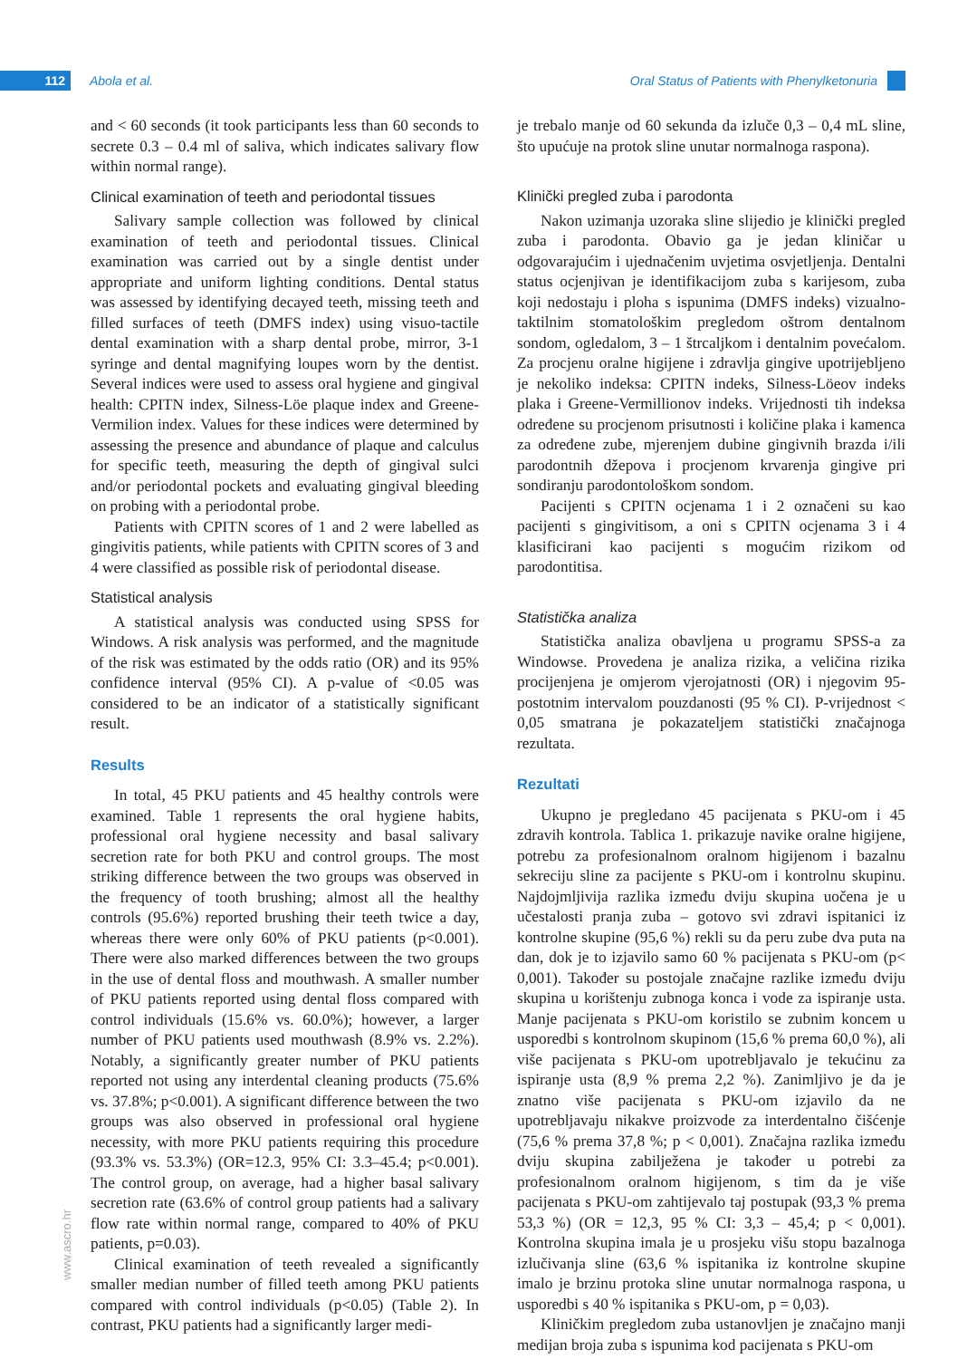112 Abola et al.
Oral Status of Patients with Phenylketonuria
and < 60 seconds (it took participants less than 60 seconds to secrete 0.3 – 0.4 ml of saliva, which indicates salivary flow within normal range).
Clinical examination of teeth and periodontal tissues
Salivary sample collection was followed by clinical examination of teeth and periodontal tissues. Clinical examination was carried out by a single dentist under appropriate and uniform lighting conditions. Dental status was assessed by identifying decayed teeth, missing teeth and filled surfaces of teeth (DMFS index) using visuo-tactile dental examination with a sharp dental probe, mirror, 3-1 syringe and dental magnifying loupes worn by the dentist. Several indices were used to assess oral hygiene and gingival health: CPITN index, Silness-Löe plaque index and Greene-Vermilion index. Values for these indices were determined by assessing the presence and abundance of plaque and calculus for specific teeth, measuring the depth of gingival sulci and/or periodontal pockets and evaluating gingival bleeding on probing with a periodontal probe.
Patients with CPITN scores of 1 and 2 were labelled as gingivitis patients, while patients with CPITN scores of 3 and 4 were classified as possible risk of periodontal disease.
Statistical analysis
A statistical analysis was conducted using SPSS for Windows. A risk analysis was performed, and the magnitude of the risk was estimated by the odds ratio (OR) and its 95% confidence interval (95% CI). A p-value of <0.05 was considered to be an indicator of a statistically significant result.
Results
In total, 45 PKU patients and 45 healthy controls were examined. Table 1 represents the oral hygiene habits, professional oral hygiene necessity and basal salivary secretion rate for both PKU and control groups. The most striking difference between the two groups was observed in the frequency of tooth brushing; almost all the healthy controls (95.6%) reported brushing their teeth twice a day, whereas there were only 60% of PKU patients (p<0.001). There were also marked differences between the two groups in the use of dental floss and mouthwash. A smaller number of PKU patients reported using dental floss compared with control individuals (15.6% vs. 60.0%); however, a larger number of PKU patients used mouthwash (8.9% vs. 2.2%). Notably, a significantly greater number of PKU patients reported not using any interdental cleaning products (75.6% vs. 37.8%; p<0.001). A significant difference between the two groups was also observed in professional oral hygiene necessity, with more PKU patients requiring this procedure (93.3% vs. 53.3%) (OR=12.3, 95% CI: 3.3–45.4; p<0.001). The control group, on average, had a higher basal salivary secretion rate (63.6% of control group patients had a salivary flow rate within normal range, compared to 40% of PKU patients, p=0.03).
Clinical examination of teeth revealed a significantly smaller median number of filled teeth among PKU patients compared with control individuals (p<0.05) (Table 2). In contrast, PKU patients had a significantly larger medi-
je trebalo manje od 60 sekunda da izluče 0,3 – 0,4 mL sline, što upućuje na protok sline unutar normalnoga raspona).
Klinički pregled zuba i parodonta
Nakon uzimanja uzoraka sline slijedio je klinički pregled zuba i parodonta. Obavio ga je jedan kliničar u odgovarajućim i ujednačenim uvjetima osvjetljenja. Dentalni status ocjenjivan je identifikacijom zuba s karijesom, zuba koji nedostaju i ploha s ispunima (DMFS indeks) vizualno-taktilnim stomatološkim pregledom oštrom dentalnom sondom, ogledalom, 3 – 1 štrcaljkom i dentalnim povećalom. Za procjenu oralne higijene i zdravlja gingive upotrijebljeno je nekoliko indeksa: CPITN indeks, Silness-Löeov indeks plaka i Greene-Vermillionov indeks. Vrijednosti tih indeksa određene su procjenom prisutnosti i količine plaka i kamenca za određene zube, mjerenjem dubine gingivnih brazda i/ili parodontnih džepova i procjenom krvarenja gingive pri sondiranju parodontološkom sondom.
Pacijenti s CPITN ocjenama 1 i 2 označeni su kao pacijenti s gingivitisom, a oni s CPITN ocjenama 3 i 4 klasificirani kao pacijenti s mogućim rizikom od parodontitisa.
Statistička analiza
Statistička analiza obavljena u programu SPSS-a za Windowse. Provedena je analiza rizika, a veličina rizika procijenjena je omjerom vjerojatnosti (OR) i njegovim 95-postotnim intervalom pouzdanosti (95 % CI). P-vrijednost < 0,05 smatrana je pokazateljem statistički značajnoga rezultata.
Rezultati
Ukupno je pregledano 45 pacijenata s PKU-om i 45 zdravih kontrola. Tablica 1. prikazuje navike oralne higijene, potrebu za profesionalnom oralnom higijenom i bazalnu sekreciju sline za pacijente s PKU-om i kontrolnu skupinu. Najdojmljivija razlika između dviju skupina uočena je u učestalosti pranja zuba – gotovo svi zdravi ispitanici iz kontrolne skupine (95,6 %) rekli su da peru zube dva puta na dan, dok je to izjavilo samo 60 % pacijenata s PKU-om (p< 0,001). Također su postojale značajne razlike između dviju skupina u korištenju zubnoga konca i vode za ispiranje usta. Manje pacijenata s PKU-om koristilo se zubnim koncem u usporedbi s kontrolnom skupinom (15,6 % prema 60,0 %), ali više pacijenata s PKU-om upotrebljavalo je tekućinu za ispiranje usta (8,9 % prema 2,2 %). Zanimljivo je da je znatno više pacijenata s PKU-om izjavilo da ne upotrebljavaju nikakve proizvode za interdentalno čišćenje (75,6 % prema 37,8 %; p < 0,001). Značajna razlika između dviju skupina zabilježena je također u potrebi za profesionalnom oralnom higijenom, s tim da je više pacijenata s PKU-om zahtijevalo taj postupak (93,3 % prema 53,3 %) (OR = 12,3, 95 % CI: 3,3 – 45,4; p < 0,001). Kontrolna skupina imala je u prosjeku višu stopu bazalnoga izlučivanja sline (63,6 % ispitanika iz kontrolne skupine imalo je brzinu protoka sline unutar normalnoga raspona, u usporedbi s 40 % ispitanika s PKU-om, p = 0,03).
Kliničkim pregledom zuba ustanovljen je značajno manji medijan broja zuba s ispunima kod pacijenata s PKU-om
www.ascro.hr